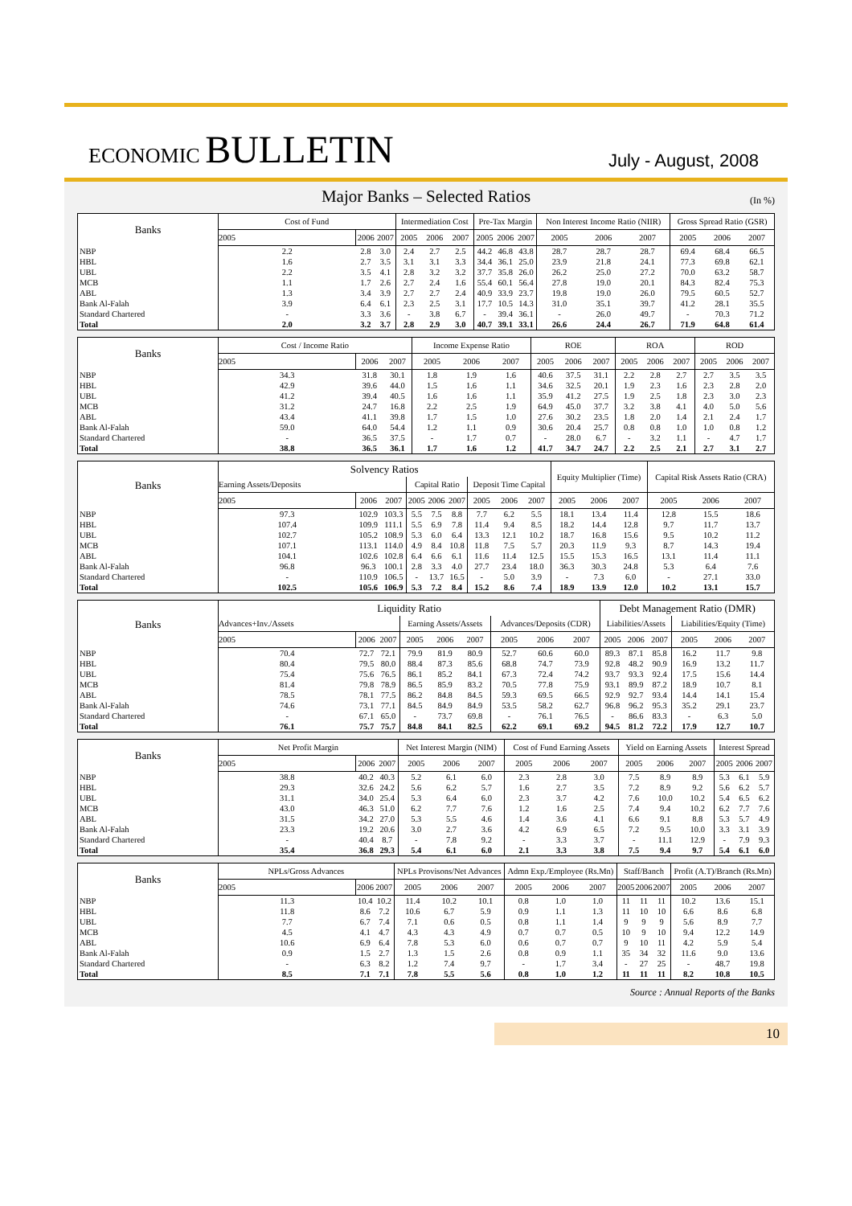ECONOMIC BULLETIN
July - August, 2008
Major Banks – Selected Ratios (In %)
| Banks | Cost of Fund | | | Intermediation Cost | | | Pre-Tax Margin | | | Non Interest Income Ratio (NIIR) | | | Gross Spread Ratio (GSR) | | |
| --- | --- | --- | --- | --- | --- | --- | --- | --- | --- | --- | --- | --- | --- | --- | --- |
| | 2005 | 2006 | 2007 | 2005 | 2006 | 2007 | 2005 | 2006 | 2007 | 2005 | 2006 | 2007 | 2005 | 2006 | 2007 |
| NBP | 2.2 | 2.8 | 3.0 | 2.4 | 2.7 | 2.5 | 44.2 | 46.8 | 43.8 | 28.7 | 28.7 | 28.7 | 69.4 | 68.4 | 66.5 |
| HBL | 1.6 | 2.7 | 3.5 | 3.1 | 3.1 | 3.3 | 34.4 | 36.1 | 25.0 | 23.9 | 21.8 | 24.1 | 77.3 | 69.8 | 62.1 |
| UBL | 2.2 | 3.5 | 4.1 | 2.8 | 3.2 | 3.2 | 37.7 | 35.8 | 26.0 | 26.2 | 25.0 | 27.2 | 70.0 | 63.2 | 58.7 |
| MCB | 1.1 | 1.7 | 2.6 | 2.7 | 2.4 | 1.6 | 55.4 | 60.1 | 56.4 | 27.8 | 19.0 | 20.1 | 84.3 | 82.4 | 75.3 |
| ABL | 1.3 | 3.4 | 3.9 | 2.7 | 2.7 | 2.4 | 40.9 | 33.9 | 23.7 | 19.8 | 19.0 | 26.0 | 79.5 | 60.5 | 52.7 |
| Bank Al-Falah | 3.9 | 6.4 | 6.1 | 2.3 | 2.5 | 3.1 | 17.7 | 10.5 | 14.3 | 31.0 | 35.1 | 39.7 | 41.2 | 28.1 | 35.5 |
| Standard Chartered | - | 3.3 | 3.6 | - | 3.8 | 6.7 | - | 39.4 | 36.1 | - | 26.0 | 49.7 | - | 70.3 | 71.2 |
| Total | 2.0 | 3.2 | 3.7 | 2.8 | 2.9 | 3.0 | 40.7 | 39.1 | 33.1 | 26.6 | 24.4 | 26.7 | 71.9 | 64.8 | 61.4 |
| Banks | Cost / Income Ratio | | | Income Expense Ratio | | | ROE | | | ROA | | | ROD | | |
| --- | --- | --- | --- | --- | --- | --- | --- | --- | --- | --- | --- | --- | --- | --- | --- |
| | 2005 | 2006 | 2007 | 2005 | 2006 | 2007 | 2005 | 2006 | 2007 | 2005 | 2006 | 2007 | 2005 | 2006 | 2007 |
| NBP | 34.3 | 31.8 | 30.1 | 1.8 | 1.9 | 1.6 | 40.6 | 37.5 | 31.1 | 2.2 | 2.8 | 2.7 | 2.7 | 3.5 | 3.5 |
| HBL | 42.9 | 39.6 | 44.0 | 1.5 | 1.6 | 1.1 | 34.6 | 32.5 | 20.1 | 1.9 | 2.3 | 1.6 | 2.3 | 2.8 | 2.0 |
| UBL | 41.2 | 39.4 | 40.5 | 1.6 | 1.6 | 1.1 | 35.9 | 41.2 | 27.5 | 1.9 | 2.5 | 1.8 | 2.3 | 3.0 | 2.3 |
| MCB | 31.2 | 24.7 | 16.8 | 2.2 | 2.5 | 1.9 | 64.9 | 45.0 | 37.7 | 3.2 | 3.8 | 4.1 | 4.0 | 5.0 | 5.6 |
| ABL | 43.4 | 41.1 | 39.8 | 1.7 | 1.5 | 1.0 | 27.6 | 30.2 | 23.5 | 1.8 | 2.0 | 1.4 | 2.1 | 2.4 | 1.7 |
| Bank Al-Falah | 59.0 | 64.0 | 54.4 | 1.2 | 1.1 | 0.9 | 30.6 | 20.4 | 25.7 | 0.8 | 0.8 | 1.0 | 1.0 | 0.8 | 1.2 |
| Standard Chartered | - | 36.5 | 37.5 | - | 1.7 | 0.7 | - | 28.0 | 6.7 | - | 3.2 | 1.1 | - | 4.7 | 1.7 |
| Total | 38.8 | 36.5 | 36.1 | 1.7 | 1.6 | 1.2 | 41.7 | 34.7 | 24.7 | 2.2 | 2.5 | 2.1 | 2.7 | 3.1 | 2.7 |
| Banks | Solvency Ratios | | | | | | | | | Equity Multiplier (Time) | | | Capital Risk Assets Ratio (CRA) | | |
| --- | --- | --- | --- | --- | --- | --- | --- | --- | --- | --- | --- | --- | --- | --- | --- |
| | Earning Assets/Deposits | | | Capital Ratio | | | Deposit Time Capital | | | | | | | | |
| | 2005 | 2006 | 2007 | 2005 | 2006 | 2007 | 2005 | 2006 | 2007 | 2005 | 2006 | 2007 | 2005 | 2006 | 2007 |
| NBP | 97.3 | 102.9 | 103.3 | 5.5 | 7.5 | 8.8 | 7.7 | 6.2 | 5.5 | 18.1 | 13.4 | 11.4 | 12.8 | 15.5 | 18.6 |
| HBL | 107.4 | 109.9 | 111.1 | 5.5 | 6.9 | 7.8 | 11.4 | 9.4 | 8.5 | 18.2 | 14.4 | 12.8 | 9.7 | 11.7 | 13.7 |
| UBL | 102.7 | 105.2 | 108.9 | 5.3 | 6.0 | 6.4 | 13.3 | 12.1 | 10.2 | 18.7 | 16.8 | 15.6 | 9.5 | 10.2 | 11.2 |
| MCB | 107.1 | 113.1 | 114.0 | 4.9 | 8.4 | 10.8 | 11.8 | 7.5 | 5.7 | 20.3 | 11.9 | 9.3 | 8.7 | 14.3 | 19.4 |
| ABL | 104.1 | 102.6 | 102.8 | 6.4 | 6.6 | 6.1 | 11.6 | 11.4 | 12.5 | 15.5 | 15.3 | 16.5 | 13.1 | 11.4 | 11.1 |
| Bank Al-Falah | 96.8 | 96.3 | 100.1 | 2.8 | 3.3 | 4.0 | 27.7 | 23.4 | 18.0 | 36.3 | 30.3 | 24.8 | 5.3 | 6.4 | 7.6 |
| Standard Chartered | - | 110.9 | 106.5 | - | 13.7 | 16.5 | - | 5.0 | 3.9 | - | 7.3 | 6.0 | - | 27.1 | 33.0 |
| Total | 102.5 | 105.6 | 106.9 | 5.3 | 7.2 | 8.4 | 15.2 | 8.6 | 7.4 | 18.9 | 13.9 | 12.0 | 10.2 | 13.1 | 15.7 |
| Banks | Liquidity Ratio | | | | | | | | | Debt Management Ratio (DMR) | | | | | |
| --- | --- | --- | --- | --- | --- | --- | --- | --- | --- | --- | --- | --- | --- | --- | --- |
| | Advances+Inv./Assets | | | Earning Assets/Assets | | | Advances/Deposits (CDR) | | | Liabilities/Assets | | | Liabilities/Equity (Time) | | |
| | 2005 | 2006 | 2007 | 2005 | 2006 | 2007 | 2005 | 2006 | 2007 | 2005 | 2006 | 2007 | 2005 | 2006 | 2007 |
| NBP | 70.4 | 72.7 | 72.1 | 79.9 | 81.9 | 80.9 | 52.7 | 60.6 | 60.0 | 89.3 | 87.1 | 85.8 | 16.2 | 11.7 | 9.8 |
| HBL | 80.4 | 79.5 | 80.0 | 88.4 | 87.3 | 85.6 | 68.8 | 74.7 | 73.9 | 92.8 | 48.2 | 90.9 | 16.9 | 13.2 | 11.7 |
| UBL | 75.4 | 75.6 | 76.5 | 86.1 | 85.2 | 84.1 | 67.3 | 72.4 | 74.2 | 93.7 | 93.3 | 92.4 | 17.5 | 15.6 | 14.4 |
| MCB | 81.4 | 79.8 | 78.9 | 86.5 | 85.9 | 83.2 | 70.5 | 77.8 | 75.9 | 93.1 | 89.9 | 87.2 | 18.9 | 10.7 | 8.1 |
| ABL | 78.5 | 78.1 | 77.5 | 86.2 | 84.8 | 84.5 | 59.3 | 69.5 | 66.5 | 92.9 | 92.7 | 93.4 | 14.4 | 14.1 | 15.4 |
| Bank Al-Falah | 74.6 | 73.1 | 77.1 | 84.5 | 84.9 | 84.9 | 53.5 | 58.2 | 62.7 | 96.8 | 96.2 | 95.3 | 35.2 | 29.1 | 23.7 |
| Standard Chartered | - | 67.1 | 65.0 | - | 73.7 | 69.8 | - | 76.1 | 76.5 | - | 86.6 | 83.3 | - | 6.3 | 5.0 |
| Total | 76.1 | 75.7 | 75.7 | 84.8 | 84.1 | 82.5 | 62.2 | 69.1 | 69.2 | 94.5 | 81.2 | 72.2 | 17.9 | 12.7 | 10.7 |
| Banks | Net Profit Margin | | | Net Interest Margin (NIM) | | | Cost of Fund Earning Assets | | | Yield on Earning Assets | | | Interest Spread | | |
| --- | --- | --- | --- | --- | --- | --- | --- | --- | --- | --- | --- | --- | --- | --- | --- |
| | 2005 | 2006 | 2007 | 2005 | 2006 | 2007 | 2005 | 2006 | 2007 | 2005 | 2006 | 2007 | 2005 | 2006 | 2007 |
| NBP | 38.8 | 40.2 | 40.3 | 5.2 | 6.1 | 6.0 | 2.3 | 2.8 | 3.0 | 7.5 | 8.9 | 8.9 | 5.3 | 6.1 | 5.9 |
| HBL | 29.3 | 32.6 | 24.2 | 5.6 | 6.2 | 5.7 | 1.6 | 2.7 | 3.5 | 7.2 | 8.9 | 9.2 | 5.6 | 6.2 | 5.7 |
| UBL | 31.1 | 34.0 | 25.4 | 5.3 | 6.4 | 6.0 | 2.3 | 3.7 | 4.2 | 7.6 | 10.0 | 10.2 | 5.4 | 6.5 | 6.2 |
| MCB | 43.0 | 46.3 | 51.0 | 6.2 | 7.7 | 7.6 | 1.2 | 1.6 | 2.5 | 7.4 | 9.4 | 10.2 | 6.2 | 7.7 | 7.6 |
| ABL | 31.5 | 34.2 | 27.0 | 5.3 | 5.5 | 4.6 | 1.4 | 3.6 | 4.1 | 6.6 | 9.1 | 8.8 | 5.3 | 5.7 | 4.9 |
| Bank Al-Falah | 23.3 | 19.2 | 20.6 | 3.0 | 2.7 | 3.6 | 4.2 | 6.9 | 6.5 | 7.2 | 9.5 | 10.0 | 3.3 | 3.1 | 3.9 |
| Standard Chartered | - | 40.4 | 8.7 | - | 7.8 | 9.2 | - | 3.3 | 3.7 | - | 11.1 | 12.9 | - | 7.9 | 9.3 |
| Total | 35.4 | 36.8 | 29.3 | 5.4 | 6.1 | 6.0 | 2.1 | 3.3 | 3.8 | 7.5 | 9.4 | 9.7 | 5.4 | 6.1 | 6.0 |
| Banks | NPLs/Gross Advances | | | NPLs Provisons/Net Advances | | | Admn Exp./Employee (Rs.Mn) | | | Staff/Banch | | | Profit (A.T)/Branch (Rs.Mn) | | |
| --- | --- | --- | --- | --- | --- | --- | --- | --- | --- | --- | --- | --- | --- | --- | --- |
| | 2005 | 2006 | 2007 | 2005 | 2006 | 2007 | 2005 | 2006 | 2007 | 2005 | 2006 | 2007 | 2005 | 2006 | 2007 |
| NBP | 11.3 | 10.4 | 10.2 | 11.4 | 10.2 | 10.1 | 0.8 | 1.0 | 1.0 | 11 | 11 | 11 | 10.2 | 13.6 | 15.1 |
| HBL | 11.8 | 8.6 | 7.2 | 10.6 | 6.7 | 5.9 | 0.9 | 1.1 | 1.3 | 11 | 10 | 10 | 6.6 | 8.6 | 6.8 |
| UBL | 7.7 | 6.7 | 7.4 | 7.1 | 0.6 | 0.5 | 0.8 | 1.1 | 1.4 | 9 | 9 | 9 | 5.6 | 8.9 | 7.7 |
| MCB | 4.5 | 4.1 | 4.7 | 4.3 | 4.3 | 4.9 | 0.7 | 0.7 | 0.5 | 10 | 9 | 10 | 9.4 | 12.2 | 14.9 |
| ABL | 10.6 | 6.9 | 6.4 | 7.8 | 5.3 | 6.0 | 0.6 | 0.7 | 0.7 | 9 | 10 | 11 | 4.2 | 5.9 | 5.4 |
| Bank Al-Falah | 0.9 | 1.5 | 2.7 | 1.3 | 1.5 | 2.6 | 0.8 | 0.9 | 1.1 | 35 | 34 | 32 | 11.6 | 9.0 | 13.6 |
| Standard Chartered | - | 6.3 | 8.2 | 1.2 | 7.4 | 9.7 | - | 1.7 | 3.4 | - | 27 | 25 | - | 48.7 | 19.8 |
| Total | 8.5 | 7.1 | 7.1 | 7.8 | 5.5 | 5.6 | 0.8 | 1.0 | 1.2 | 11 | 11 | 11 | 8.2 | 10.8 | 10.5 |
Source : Annual Reports of the Banks
10